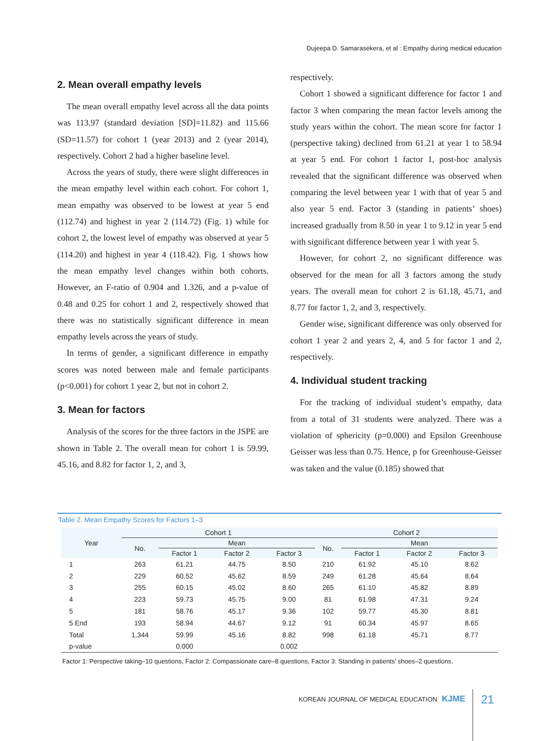Dujeepa D. Samarasekera, et al : Empathy during medical education
2. Mean overall empathy levels
The mean overall empathy level across all the data points was 113.97 (standard deviation [SD]=11.82) and 115.66 (SD=11.57) for cohort 1 (year 2013) and 2 (year 2014), respectively. Cohort 2 had a higher baseline level.
Across the years of study, there were slight differences in the mean empathy level within each cohort. For cohort 1, mean empathy was observed to be lowest at year 5 end (112.74) and highest in year 2 (114.72) (Fig. 1) while for cohort 2, the lowest level of empathy was observed at year 5 (114.20) and highest in year 4 (118.42). Fig. 1 shows how the mean empathy level changes within both cohorts. However, an F-ratio of 0.904 and 1.326, and a p-value of 0.48 and 0.25 for cohort 1 and 2, respectively showed that there was no statistically significant difference in mean empathy levels across the years of study.
In terms of gender, a significant difference in empathy scores was noted between male and female participants (p<0.001) for cohort 1 year 2, but not in cohort 2.
3. Mean for factors
Analysis of the scores for the three factors in the JSPE are shown in Table 2. The overall mean for cohort 1 is 59.99, 45.16, and 8.82 for factor 1, 2, and 3,
respectively.
Cohort 1 showed a significant difference for factor 1 and factor 3 when comparing the mean factor levels among the study years within the cohort. The mean score for factor 1 (perspective taking) declined from 61.21 at year 1 to 58.94 at year 5 end. For cohort 1 factor 1, post-hoc analysis revealed that the significant difference was observed when comparing the level between year 1 with that of year 5 and also year 5 end. Factor 3 (standing in patients’ shoes) increased gradually from 8.50 in year 1 to 9.12 in year 5 end with significant difference between year 1 with year 5.
However, for cohort 2, no significant difference was observed for the mean for all 3 factors among the study years. The overall mean for cohort 2 is 61.18, 45.71, and 8.77 for factor 1, 2, and 3, respectively.
Gender wise, significant difference was only observed for cohort 1 year 2 and years 2, 4, and 5 for factor 1 and 2, respectively.
4. Individual student tracking
For the tracking of individual student’s empathy, data from a total of 31 students were analyzed. There was a violation of sphericity (p=0.000) and Epsilon Greenhouse Geisser was less than 0.75. Hence, p for Greenhouse-Geisser was taken and the value (0.185) showed that
Table 2. Mean Empathy Scores for Factors 1–3
| Year | Cohort 1 | | | | Cohort 2 | | | |
| --- | --- | --- | --- | --- | --- | --- | --- | --- |
| | No. | Mean | | | No. | Mean | | |
| | | Factor 1 | Factor 2 | Factor 3 | | Factor 1 | Factor 2 | Factor 3 |
| 1 | 263 | 61.21 | 44.75 | 8.50 | 210 | 61.92 | 45.10 | 8.62 |
| 2 | 229 | 60.52 | 45.62 | 8.59 | 249 | 61.28 | 45.64 | 8.64 |
| 3 | 255 | 60.15 | 45.02 | 8.60 | 265 | 61.10 | 45.82 | 8.89 |
| 4 | 223 | 59.73 | 45.75 | 9.00 | 81 | 61.98 | 47.31 | 9.24 |
| 5 | 181 | 58.76 | 45.17 | 9.36 | 102 | 59.77 | 45.30 | 8.81 |
| 5 End | 193 | 58.94 | 44.67 | 9.12 | 91 | 60.34 | 45.97 | 8.65 |
| Total | 1,344 | 59.99 | 45.16 | 8.82 | 998 | 61.18 | 45.71 | 8.77 |
| p-value | | 0.000 | | 0.002 | | | | |
Factor 1: Perspective taking–10 questions, Factor 2: Compassionate care–8 questions, Factor 3: Standing in patients’ shoes–2 questions.
KOREAN JOURNAL OF MEDICAL EDUCATION KJME
21